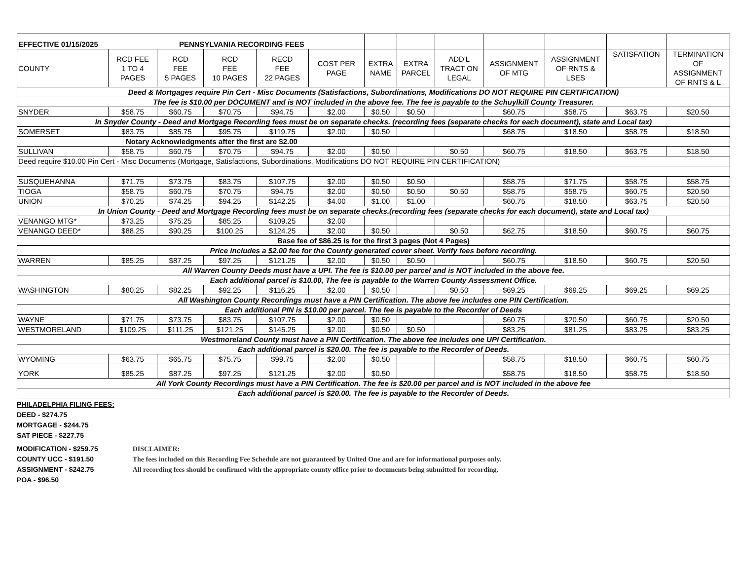| EFFECTIVE 01/15/2025 PENNSYLVANIA RECORDING FEES | | | | | | | | | | | | |
| COUNTY | RCD FEE 1 TO 4 PAGES | RCD FEE 5 PAGES | RCD FEE 10 PAGES | RECD FEE 22 PAGES | COST PER PAGE | EXTRA NAME | EXTRA PARCEL | ADD'L TRACT ON LEGAL | ASSiGNMENT OF MTG | ASSIGNMENT OF RNTS & LSES | SATISFATION | TERMINATION OF ASSIGNMENT OF RNTS & L |
| Deed & Mortgages require Pin Cert - Misc Documents (Satisfactions, Subordinations, Modifications DO NOT REQUIRE PIN CERTIFICATION) | | | | | | | | | | | | |
| The fee is $10.00 per DOCUMENT and is NOT included in the above fee. The fee is payable to the Schuylkill County Treasurer. | | | | | | | | | | | | |
| SNYDER | $58.75 | $60.75 | $70.75 | $94.75 | $2.00 | $0.50 | $0.50 | | $60.75 | $58.75 | $63.75 | $20.50 |
| In Snyder County - Deed and Mortgage Recording fees must be on separate checks. (recording fees (separate checks for each document), state and Local tax) | | | | | | | | | | | | |
| SOMERSET | $83.75 | $85.75 | $95.75 | $119.75 | $2.00 | $0.50 | | | $68.75 | $18.50 | $58.75 | $18.50 |
| Notary Acknowledgments after the first are $2.00 | | | | | | | | | | | | |
| SULLIVAN | $58.75 | $60.75 | $70.75 | $94.75 | $2.00 | $0.50 | | $0.50 | $60.75 | $18.50 | $63.75 | $18.50 |
| Deed require $10.00 Pin Cert - Misc Documents (Mortgage, Satisfactions, Subordinations, Modifications DO NOT REQUIRE PIN CERTIFICATION) | | | | | | | | | | | | |
| SUSQUEHANNA | $71.75 | $73.75 | $83.75 | $107.75 | $2.00 | $0.50 | $0.50 | | $58.75 | $71.75 | $58.75 | $58.75 |
| TIOGA | $58.75 | $60.75 | $70.75 | $94.75 | $2.00 | $0.50 | $0.50 | $0.50 | $58.75 | $58.75 | $60.75 | $20.50 |
| UNION | $70.25 | $74.25 | $94.25 | $142.25 | $4.00 | $1.00 | $1.00 | | $60.75 | $18.50 | $63.75 | $20.50 |
| In Union County - Deed and Mortgage Recording fees must be on separate checks.(recording fees (separate checks for each document), state and Local tax) | | | | | | | | | | | | |
| VENANGO MTG* | $73.25 | $75.25 | $85.25 | $109.25 | $2.00 | | | | | | | |
| VENANGO DEED* | $88.25 | $90.25 | $100.25 | $124.25 | $2.00 | $0.50 | | $0.50 | $62.75 | $18.50 | $60.75 | $60.75 |
| Base fee of $86.25 is for the first 3 pages (Not 4 Pages) | | | | | | | | | | | | |
| Price includes a $2.00 fee for the County generated cover sheet. Verify fees before recording. | | | | | | | | | | | | |
| WARREN | $85.25 | $87.25 | $97.25 | $121.25 | $2.00 | $0.50 | $0.50 | | $60.75 | $18.50 | $60.75 | $20.50 |
| All Warren County Deeds must have a UPI. The fee is $10.00 per parcel and is NOT included in the above fee. | | | | | | | | | | | | |
| Each additional parcel is $10.00, The fee is payable to the Warren County Assessment Office. | | | | | | | | | | | | |
| WASHINGTON | $80.25 | $82.25 | $92.25 | $116.25 | $2.00 | $0.50 | | $0.50 | $69.25 | $69.25 | $69.25 | $69.25 |
| All Washington County Recordings must have a PIN Certification. The above fee includes one PIN Certification. | | | | | | | | | | | | |
| Each additional PIN is $10.00 per parcel. The fee is payable to the Recorder of Deeds | | | | | | | | | | | | |
| WAYNE | $71.75 | $73.75 | $83.75 | $107.75 | $2.00 | $0.50 | | | $60.75 | $20.50 | $60.75 | $20.50 |
| WESTMORELAND | $109.25 | $111.25 | $121.25 | $145.25 | $2.00 | $0.50 | $0.50 | | $83.25 | $81.25 | $83.25 | $83.25 |
| Westmoreland County must have a PIN Certification. The above fee includes one UPI Certification. | | | | | | | | | | | | |
| Each additional parcel is $20.00. The fee is payable to the Recorder of Deeds. | | | | | | | | | | | | |
| WYOMING | $63.75 | $65.75 | $75.75 | $99.75 | $2.00 | $0.50 | | | $58.75 | $18.50 | $60.75 | $60.75 |
| YORK | $85.25 | $87.25 | $97.25 | $121.25 | $2.00 | $0.50 | | | $58.75 | $18.50 | $58.75 | $18.50 |
| All York County Recordings must have a PIN Certification. The fee is $20.00 per parcel and is NOT included in the above fee | | | | | | | | | | | | |
| Each additional parcel is $20.00. The fee is payable to the Recorder of Deeds. | | | | | | | | | | | | |
PHILADELPHIA FILING FEES:
DEED - $274.75
MORTGAGE - $244.75
SAT PIECE - $227.75
MODIFICATION - $259.75
COUNTY UCC - $191.50
ASSIGNMENT - $242.75
POA - $96.50
DISCLAIMER:
The fees included on this Recording Fee Schedule are not guaranteed by United One and are for informational purposes only.
All recording fees should be confirmed with the appropriate county office prior to documents being submitted for recording.